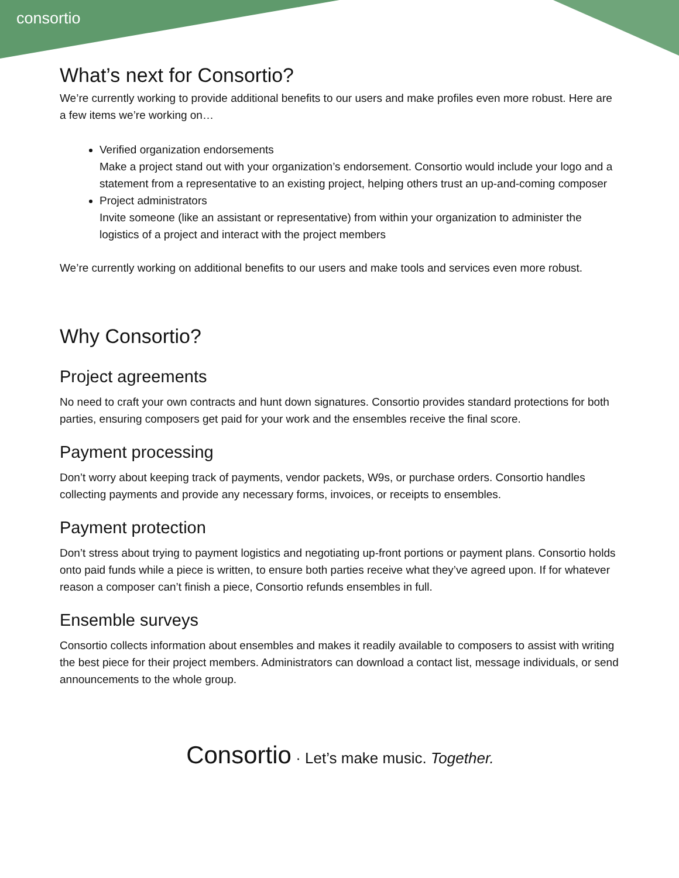consortio
What’s next for Consortio?
We’re currently working to provide additional benefits to our users and make profiles even more robust. Here are a few items we’re working on…
Verified organization endorsements
Make a project stand out with your organization’s endorsement. Consortio would include your logo and a statement from a representative to an existing project, helping others trust an up-and-coming composer
Project administrators
Invite someone (like an assistant or representative) from within your organization to administer the logistics of a project and interact with the project members
We’re currently working on additional benefits to our users and make tools and services even more robust.
Why Consortio?
Project agreements
No need to craft your own contracts and hunt down signatures. Consortio provides standard protections for both parties, ensuring composers get paid for your work and the ensembles receive the final score.
Payment processing
Don’t worry about keeping track of payments, vendor packets, W9s, or purchase orders. Consortio handles collecting payments and provide any necessary forms, invoices, or receipts to ensembles.
Payment protection
Don’t stress about trying to payment logistics and negotiating up-front portions or payment plans. Consortio holds onto paid funds while a piece is written, to ensure both parties receive what they’ve agreed upon. If for whatever reason a composer can’t finish a piece, Consortio refunds ensembles in full.
Ensemble surveys
Consortio collects information about ensembles and makes it readily available to composers to assist with writing the best piece for their project members. Administrators can download a contact list, message individuals, or send announcements to the whole group.
Consortio · Let’s make music. Together.